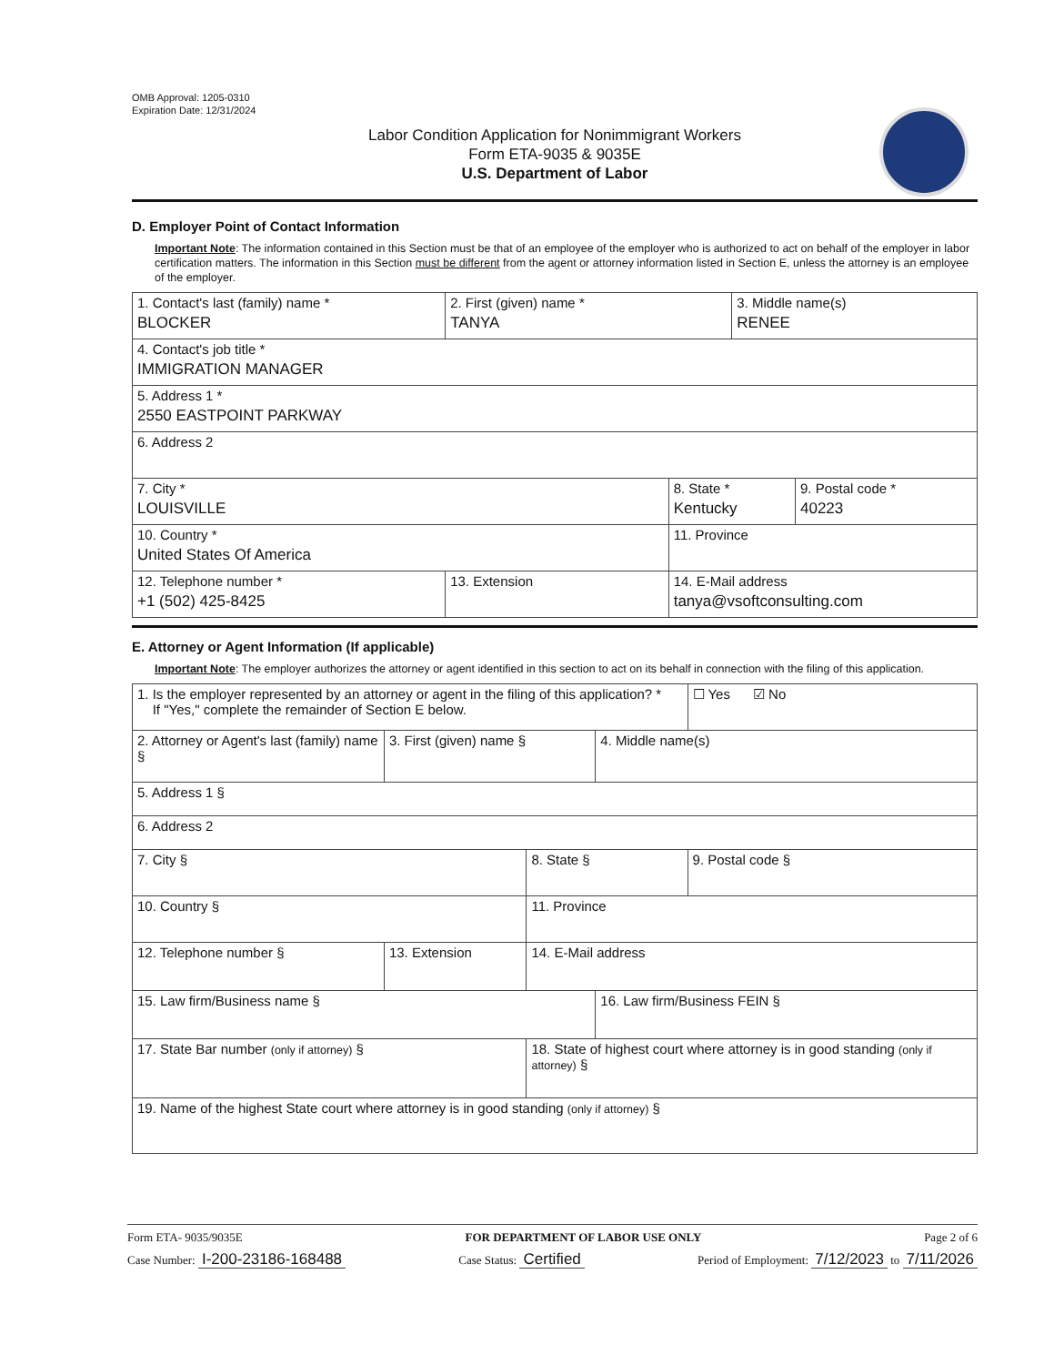OMB Approval: 1205-0310
Expiration Date: 12/31/2024
Labor Condition Application for Nonimmigrant Workers
Form ETA-9035 & 9035E
U.S. Department of Labor
D. Employer Point of Contact Information
Important Note: The information contained in this Section must be that of an employee of the employer who is authorized to act on behalf of the employer in labor certification matters. The information in this Section must be different from the agent or attorney information listed in Section E, unless the attorney is an employee of the employer.
| 1. Contact's last (family) name * BLOCKER | 2. First (given) name * TANYA | | 3. Middle name(s) RENEE | |
| 4. Contact's job title * IMMIGRATION MANAGER | | | | |
| 5. Address 1 * 2550 EASTPOINT PARKWAY | | | | |
| 6. Address 2 | | | | |
| 7. City * LOUISVILLE | | 8. State * Kentucky | | 9. Postal code * 40223 |
| 10. Country * United States Of America | | 11. Province | | |
| 12. Telephone number * +1 (502) 425-8425 | 13. Extension | 14. E-Mail address tanya@vsoftconsulting.com | | |
E. Attorney or Agent Information (If applicable)
Important Note: The employer authorizes the attorney or agent identified in this section to act on its behalf in connection with the filing of this application.
| 1. Is the employer represented by an attorney or agent in the filing of this application? * If "Yes," complete the remainder of Section E below. | | | | ☐ Yes ☑ No |
| 2. Attorney or Agent's last (family) name § | 3. First (given) name § | | 4. Middle name(s) | |
| 5. Address 1 § | | | | |
| 6. Address 2 | | | | |
| 7. City § | | 8. State § | | 9. Postal code § |
| 10. Country § | | 11. Province | | |
| 12. Telephone number § | 13. Extension | 14. E-Mail address | | |
| 15. Law firm/Business name § | | | 16. Law firm/Business FEIN § | |
| 17. State Bar number (only if attorney) § | | 18. State of highest court where attorney is in good standing (only if attorney) § | | |
| 19. Name of the highest State court where attorney is in good standing (only if attorney) § | | | | |
Form ETA- 9035/9035E FOR DEPARTMENT OF LABOR USE ONLY Page 2 of 6
Case Number: I-200-23186-168488 Case Status: Certified Period of Employment: 7/12/2023 to 7/11/2026